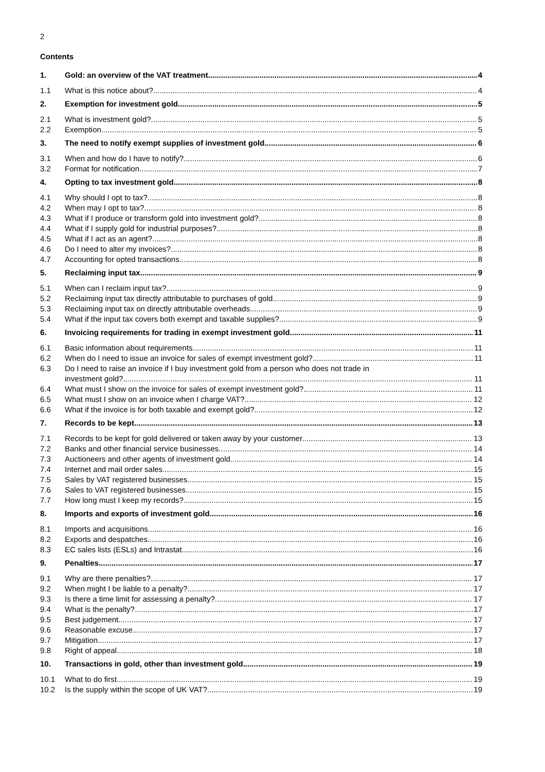2
Contents
1. Gold: an overview of the VAT treatment 4
1.1 What is this notice about? 4
2. Exemption for investment gold 5
2.1 What is investment gold? 5
2.2 Exemption 5
3. The need to notify exempt supplies of investment gold 6
3.1 When and how do I have to notify? 6
3.2 Format for notification 7
4. Opting to tax investment gold 8
4.1 Why should I opt to tax? 8
4.2 When may I opt to tax? 8
4.3 What if I produce or transform gold into investment gold? 8
4.4 What if I supply gold for industrial purposes? 8
4.5 What if I act as an agent? 8
4.6 Do I need to alter my invoices? 8
4.7 Accounting for opted transactions 8
5. Reclaiming input tax 9
5.1 When can I reclaim input tax? 9
5.2 Reclaiming input tax directly attributable to purchases of gold 9
5.3 Reclaiming input tax on directly attributable overheads 9
5.4 What if the input tax covers both exempt and taxable supplies? 9
6. Invoicing requirements for trading in exempt investment gold 11
6.1 Basic information about requirements 11
6.2 When do I need to issue an invoice for sales of exempt investment gold? 11
6.3 Do I need to raise an invoice if I buy investment gold from a person who does not trade in
investment gold? 11
6.4 What must I show on the invoice for sales of exempt investment gold? 11
6.5 What must I show on an invoice when I charge VAT? 12
6.6 What if the invoice is for both taxable and exempt gold? 12
7. Records to be kept 13
7.1 Records to be kept for gold delivered or taken away by your customer 13
7.2 Banks and other financial service businesses 14
7.3 Auctioneers and other agents of investment gold 14
7.4 Internet and mail order sales 15
7.5 Sales by VAT registered businesses 15
7.6 Sales to VAT registered businesses 15
7.7 How long must I keep my records? 15
8. Imports and exports of investment gold 16
8.1 Imports and acquisitions 16
8.2 Exports and despatches 16
8.3 EC sales lists (ESLs) and Intrastat 16
9. Penalties 17
9.1 Why are there penalties? 17
9.2 When might I be liable to a penalty? 17
9.3 Is there a time limit for assessing a penalty? 17
9.4 What is the penalty? 17
9.5 Best judgement 17
9.6 Reasonable excuse 17
9.7 Mitigation 17
9.8 Right of appeal 18
10. Transactions in gold, other than investment gold 19
10.1 What to do first 19
10.2 Is the supply within the scope of UK VAT? 19